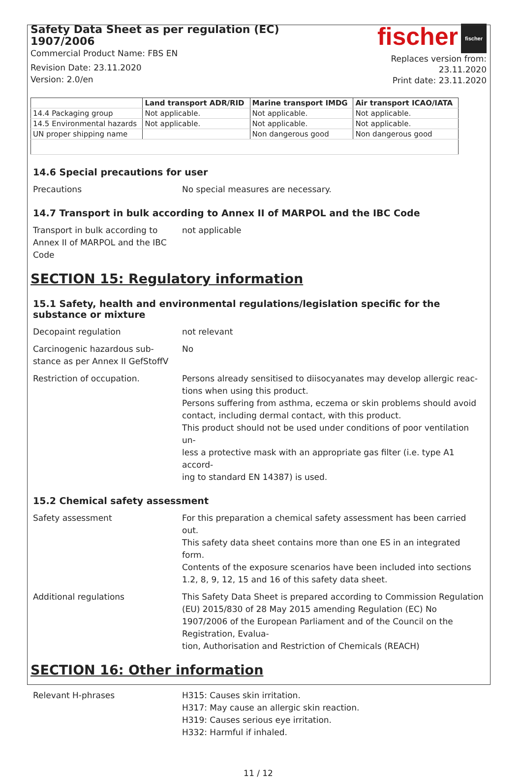Safety Data Sheet as per regulation (EC) 1907/2006
Commercial Product Name: FBS EN
Revision Date: 23.11.2020
Version: 2.0/en
fischer fischer
Replaces version from: 23.11.2020
Print date: 23.11.2020
| | Land transport ADR/RID | Marine transport IMDG | Air transport ICAO/IATA |
| --- | --- | --- | --- |
| 14.4 Packaging group | Not applicable. | Not applicable. | Not applicable. |
| 14.5 Environmental hazards | Not applicable. | Not applicable. | Not applicable. |
| UN proper shipping name | | Non dangerous good | Non dangerous good |
14.6 Special precautions for user
Precautions No special measures are necessary.
14.7 Transport in bulk according to Annex II of MARPOL and the IBC Code
Transport in bulk according to
Annex II of MARPOL and the IBC
Code
not applicable
SECTION 15: Regulatory information
15.1 Safety, health and environmental regulations/legislation specific for the substance or mixture
Decopaint regulation not relevant
Carcinogenic hazardous sub-
stance as per Annex II GefStoffV
No
Restriction of occupation. Persons already sensitised to diisocyanates may develop allergic reac-
tions when using this product.
Persons suffering from asthma, eczema or skin problems should avoid contact, including dermal contact, with this product.
This product should not be used under conditions of poor ventilation un-
less a protective mask with an appropriate gas filter (i.e. type A1 accord-
ing to standard EN 14387) is used.
15.2 Chemical safety assessment
Safety assessment For this preparation a chemical safety assessment has been carried out.
This safety data sheet contains more than one ES in an integrated form.
Contents of the exposure scenarios have been included into sections 1.2, 8, 9, 12, 15 and 16 of this safety data sheet.
Additional regulations This Safety Data Sheet is prepared according to Commission Regulation (EU) 2015/830 of 28 May 2015 amending Regulation (EC) No 1907/2006 of the European Parliament and of the Council on the Registration, Evalua-
tion, Authorisation and Restriction of Chemicals (REACH)
SECTION 16: Other information
Relevant H-phrases H315: Causes skin irritation.
H317: May cause an allergic skin reaction.
H319: Causes serious eye irritation.
H332: Harmful if inhaled.
11 / 12